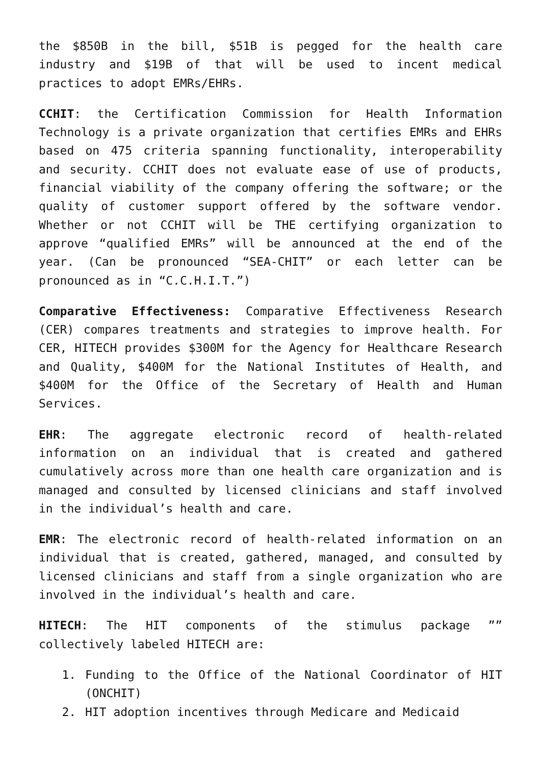the $850B in the bill, $51B is pegged for the health care industry and $19B of that will be used to incent medical practices to adopt EMRs/EHRs.
CCHIT: the Certification Commission for Health Information Technology is a private organization that certifies EMRs and EHRs based on 475 criteria spanning functionality, interoperability and security. CCHIT does not evaluate ease of use of products, financial viability of the company offering the software; or the quality of customer support offered by the software vendor. Whether or not CCHIT will be THE certifying organization to approve “qualified EMRs” will be announced at the end of the year. (Can be pronounced “SEA-CHIT” or each letter can be pronounced as in “C.C.H.I.T.”)
Comparative Effectiveness: Comparative Effectiveness Research (CER) compares treatments and strategies to improve health. For CER, HITECH provides $300M for the Agency for Healthcare Research and Quality, $400M for the National Institutes of Health, and $400M for the Office of the Secretary of Health and Human Services.
EHR: The aggregate electronic record of health-related information on an individual that is created and gathered cumulatively across more than one health care organization and is managed and consulted by licensed clinicians and staff involved in the individual’s health and care.
EMR: The electronic record of health-related information on an individual that is created, gathered, managed, and consulted by licensed clinicians and staff from a single organization who are involved in the individual’s health and care.
HITECH: The HIT components of the stimulus package ”” collectively labeled HITECH are:
1. Funding to the Office of the National Coordinator of HIT (ONCHIT)
2. HIT adoption incentives through Medicare and Medicaid